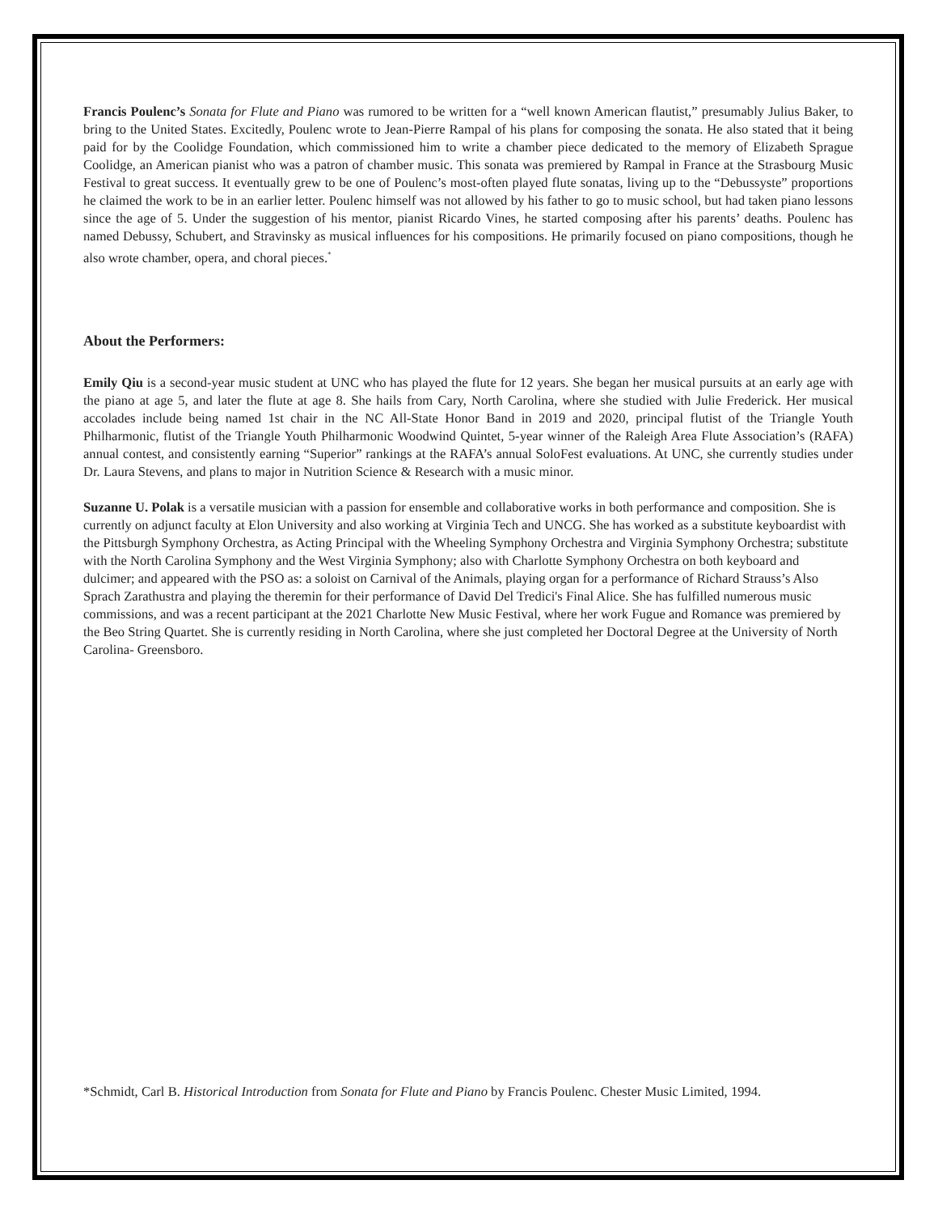Francis Poulenc’s Sonata for Flute and Piano was rumored to be written for a “well known American flautist,” presumably Julius Baker, to bring to the United States. Excitedly, Poulenc wrote to Jean-Pierre Rampal of his plans for composing the sonata. He also stated that it being paid for by the Coolidge Foundation, which commissioned him to write a chamber piece dedicated to the memory of Elizabeth Sprague Coolidge, an American pianist who was a patron of chamber music. This sonata was premiered by Rampal in France at the Strasbourg Music Festival to great success. It eventually grew to be one of Poulenc’s most-often played flute sonatas, living up to the “Debussyste” proportions he claimed the work to be in an earlier letter. Poulenc himself was not allowed by his father to go to music school, but had taken piano lessons since the age of 5. Under the suggestion of his mentor, pianist Ricardo Vines, he started composing after his parents’ deaths. Poulenc has named Debussy, Schubert, and Stravinsky as musical influences for his compositions. He primarily focused on piano compositions, though he also wrote chamber, opera, and choral pieces.<sup>*</sup>
About the Performers:
Emily Qiu is a second-year music student at UNC who has played the flute for 12 years. She began her musical pursuits at an early age with the piano at age 5, and later the flute at age 8. She hails from Cary, North Carolina, where she studied with Julie Frederick. Her musical accolades include being named 1st chair in the NC All-State Honor Band in 2019 and 2020, principal flutist of the Triangle Youth Philharmonic, flutist of the Triangle Youth Philharmonic Woodwind Quintet, 5-year winner of the Raleigh Area Flute Association’s (RAFA) annual contest, and consistently earning “Superior” rankings at the RAFA’s annual SoloFest evaluations. At UNC, she currently studies under Dr. Laura Stevens, and plans to major in Nutrition Science & Research with a music minor.
Suzanne U. Polak is a versatile musician with a passion for ensemble and collaborative works in both performance and composition. She is currently on adjunct faculty at Elon University and also working at Virginia Tech and UNCG. She has worked as a substitute keyboardist with the Pittsburgh Symphony Orchestra, as Acting Principal with the Wheeling Symphony Orchestra and Virginia Symphony Orchestra; substitute with the North Carolina Symphony and the West Virginia Symphony; also with Charlotte Symphony Orchestra on both keyboard and dulcimer; and appeared with the PSO as: a soloist on Carnival of the Animals, playing organ for a performance of Richard Strauss’s Also Sprach Zarathustra and playing the theremin for their performance of David Del Tredici's Final Alice. She has fulfilled numerous music commissions, and was a recent participant at the 2021 Charlotte New Music Festival, where her work Fugue and Romance was premiered by the Beo String Quartet. She is currently residing in North Carolina, where she just completed her Doctoral Degree at the University of North Carolina- Greensboro.
*Schmidt, Carl B. Historical Introduction from Sonata for Flute and Piano by Francis Poulenc. Chester Music Limited, 1994.